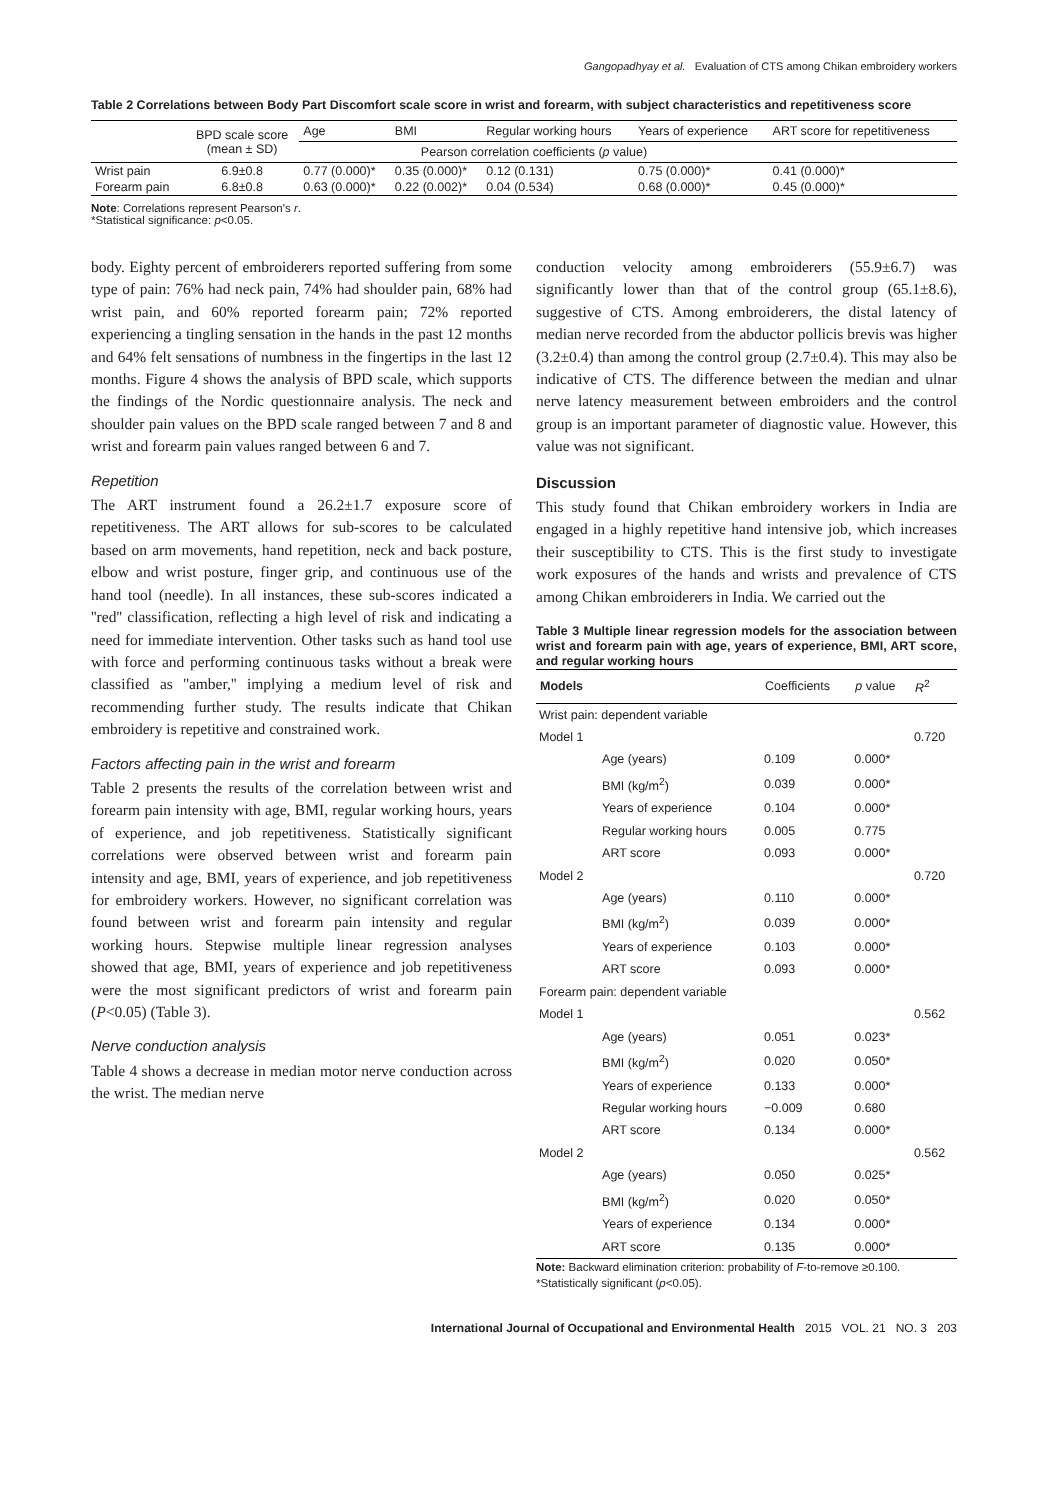Gangopadhyay et al. Evaluation of CTS among Chikan embroidery workers
Table 2 Correlations between Body Part Discomfort scale score in wrist and forearm, with subject characteristics and repetitiveness score
| | BPD scale score (mean ± SD) | Age | BMI | Regular working hours | Years of experience | ART score for repetitiveness |
| --- | --- | --- | --- | --- | --- | --- |
| | | Pearson correlation coefficients ( p value) | | | | |
| Wrist pain | 6.9±0.8 | 0.77 (0.000)* | 0.35 (0.000)* | 0.12 (0.131) | 0.75 (0.000)* | 0.41 (0.000)* |
| Forearm pain | 6.8±0.8 | 0.63 (0.000)* | 0.22 (0.002)* | 0.04 (0.534) | 0.68 (0.000)* | 0.45 (0.000)* |
Note: Correlations represent Pearson's r.
*Statistical significance: p<0.05.
body. Eighty percent of embroiderers reported suffering from some type of pain: 76% had neck pain, 74% had shoulder pain, 68% had wrist pain, and 60% reported forearm pain; 72% reported experiencing a tingling sensation in the hands in the past 12 months and 64% felt sensations of numbness in the fingertips in the last 12 months. Figure 4 shows the analysis of BPD scale, which supports the findings of the Nordic questionnaire analysis. The neck and shoulder pain values on the BPD scale ranged between 7 and 8 and wrist and forearm pain values ranged between 6 and 7.
Repetition
The ART instrument found a 26.2±1.7 exposure score of repetitiveness. The ART allows for sub-scores to be calculated based on arm movements, hand repetition, neck and back posture, elbow and wrist posture, finger grip, and continuous use of the hand tool (needle). In all instances, these sub-scores indicated a ''red'' classification, reflecting a high level of risk and indicating a need for immediate intervention. Other tasks such as hand tool use with force and performing continuous tasks without a break were classified as ''amber,'' implying a medium level of risk and recommending further study. The results indicate that Chikan embroidery is repetitive and constrained work.
Factors affecting pain in the wrist and forearm
Table 2 presents the results of the correlation between wrist and forearm pain intensity with age, BMI, regular working hours, years of experience, and job repetitiveness. Statistically significant correlations were observed between wrist and forearm pain intensity and age, BMI, years of experience, and job repetitiveness for embroidery workers. However, no significant correlation was found between wrist and forearm pain intensity and regular working hours. Stepwise multiple linear regression analyses showed that age, BMI, years of experience and job repetitiveness were the most significant predictors of wrist and forearm pain (P<0.05) (Table 3).
Nerve conduction analysis
Table 4 shows a decrease in median motor nerve conduction across the wrist. The median nerve
conduction velocity among embroiderers (55.9±6.7) was significantly lower than that of the control group (65.1±8.6), suggestive of CTS. Among embroiderers, the distal latency of median nerve recorded from the abductor pollicis brevis was higher (3.2±0.4) than among the control group (2.7±0.4). This may also be indicative of CTS. The difference between the median and ulnar nerve latency measurement between embroiders and the control group is an important parameter of diagnostic value. However, this value was not significant.
Discussion
This study found that Chikan embroidery workers in India are engaged in a highly repetitive hand intensive job, which increases their susceptibility to CTS. This is the first study to investigate work exposures of the hands and wrists and prevalence of CTS among Chikan embroiderers in India. We carried out the
Table 3 Multiple linear regression models for the association between wrist and forearm pain with age, years of experience, BMI, ART score, and regular working hours
| Models | | Coefficients | p value | R<sup>2</sup> |
| --- | --- | --- | --- | --- |
| Wrist pain: dependent variable | | | | |
| Model 1 | | | | 0.720 |
| | Age (years) | 0.109 | 0.000* | |
| | BMI (kg/m<sup>2</sup>) | 0.039 | 0.000* | |
| | Years of experience | 0.104 | 0.000* | |
| | Regular working hours | 0.005 | 0.775 | |
| | ART score | 0.093 | 0.000* | |
| Model 2 | | | | 0.720 |
| | Age (years) | 0.110 | 0.000* | |
| | BMI (kg/m<sup>2</sup>) | 0.039 | 0.000* | |
| | Years of experience | 0.103 | 0.000* | |
| | ART score | 0.093 | 0.000* | |
| Forearm pain: dependent variable | | | | |
| Model 1 | | | | 0.562 |
| | Age (years) | 0.051 | 0.023* | |
| | BMI (kg/m<sup>2</sup>) | 0.020 | 0.050* | |
| | Years of experience | 0.133 | 0.000* | |
| | Regular working hours | −0.009 | 0.680 | |
| | ART score | 0.134 | 0.000* | |
| Model 2 | | | | 0.562 |
| | Age (years) | 0.050 | 0.025* | |
| | BMI (kg/m<sup>2</sup>) | 0.020 | 0.050* | |
| | Years of experience | 0.134 | 0.000* | |
| | ART score | 0.135 | 0.000* | |
Note: Backward elimination criterion: probability of F-to-remove ≥0.100.
*Statistically significant (p<0.05).
International Journal of Occupational and Environmental Health 2015 VOL. 21 NO. 3 203